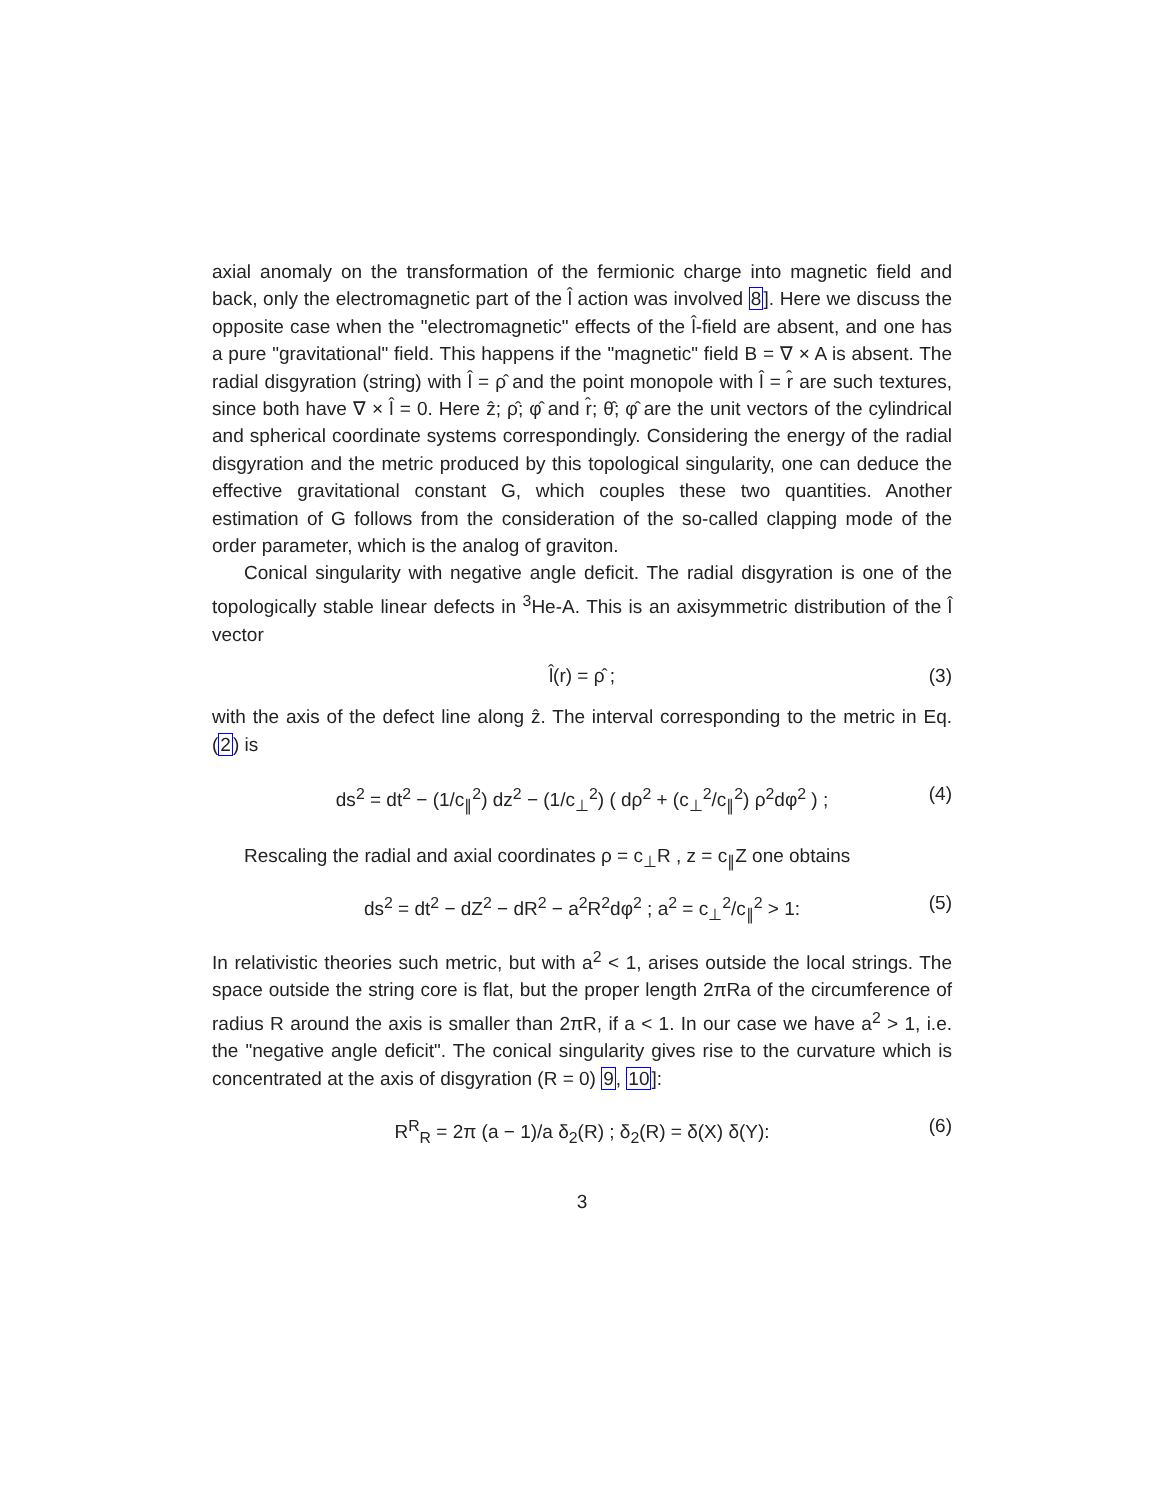axial anomaly on the transformation of the fermionic charge into magnetic field and back, only the electromagnetic part of the l̂ action was involved 8]. Here we discuss the opposite case when the "electromagnetic" effects of the l̂-field are absent, and one has a pure "gravitational" field. This happens if the "magnetic" field B = ∇ × A is absent. The radial disgyration (string) with l̂ = ρ̂ and the point monopole with l̂ = r̂ are such textures, since both have ∇ × l̂ = 0. Here ẑ; ρ̂; φ̂ and r̂; θ̂; φ̂ are the unit vectors of the cylindrical and spherical coordinate systems correspondingly. Considering the energy of the radial disgyration and the metric produced by this topological singularity, one can deduce the effective gravitational constant G, which couples these two quantities. Another estimation of G follows from the consideration of the so-called clapping mode of the order parameter, which is the analog of graviton.
Conical singularity with negative angle deficit. The radial disgyration is one of the topologically stable linear defects in <sup>3</sup>He-A. This is an axisymmetric distribution of the l̂ vector
l̂(r) = ρ̂ ; (3)
with the axis of the defect line along ẑ. The interval corresponding to the metric in Eq.(2) is
ds<sup>2</sup> = dt<sup>2</sup> − (1/c<sub>∥</sub><sup>2</sup>) dz<sup>2</sup> − (1/c<sub>⊥</sub><sup>2</sup>) ( dρ<sup>2</sup> + (c<sub>⊥</sub><sup>2</sup>/c<sub>∥</sub><sup>2</sup>) ρ<sup>2</sup>dφ<sup>2</sup> ) ; (4)
Rescaling the radial and axial coordinates ρ = c<sub>⊥</sub>R , z = c<sub>∥</sub>Z one obtains
ds<sup>2</sup> = dt<sup>2</sup> − dZ<sup>2</sup> − dR<sup>2</sup> − a<sup>2</sup>R<sup>2</sup>dφ<sup>2</sup> ; a<sup>2</sup> = c<sub>⊥</sub><sup>2</sup>/c<sub>∥</sub><sup>2</sup> > 1: (5)
In relativistic theories such metric, but with a<sup>2</sup> < 1, arises outside the local strings. The space outside the string core is flat, but the proper length 2πRa of the circumference of radius R around the axis is smaller than 2πR, if a < 1. In our case we have a<sup>2</sup> > 1, i.e. the "negative angle deficit". The conical singularity gives rise to the curvature which is concentrated at the axis of disgyration (R = 0) 9, 10]:
R<sup>R</sup><sub>R</sub> = 2π (a − 1)/a δ<sub>2</sub>(R) ; δ<sub>2</sub>(R) = δ(X) δ(Y): (6)
3